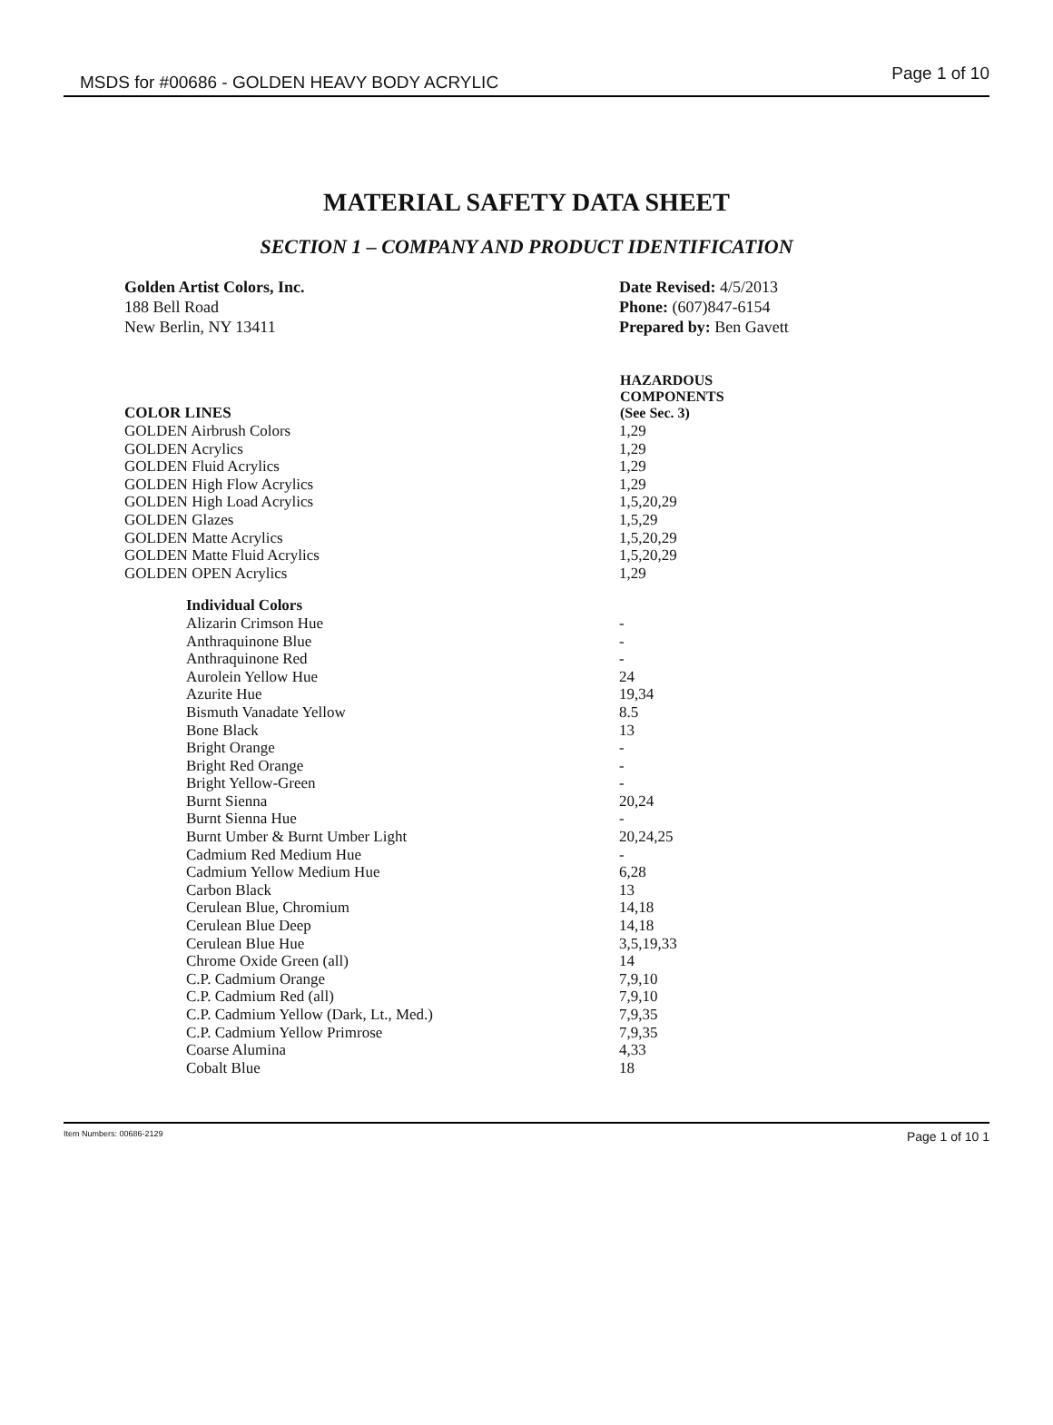MSDS for #00686 - GOLDEN HEAVY BODY ACRYLIC Page 1 of 10
MATERIAL SAFETY DATA SHEET
SECTION 1 – COMPANY AND PRODUCT IDENTIFICATION
Golden Artist Colors, Inc.
188 Bell Road
New Berlin, NY 13411
Date Revised: 4/5/2013
Phone: (607)847-6154
Prepared by: Ben Gavett
| COLOR LINES | HAZARDOUS COMPONENTS (See Sec. 3) |
| GOLDEN Airbrush Colors | 1,29 |
| GOLDEN Acrylics | 1,29 |
| GOLDEN Fluid Acrylics | 1,29 |
| GOLDEN High Flow Acrylics | 1,29 |
| GOLDEN High Load Acrylics | 1,5,20,29 |
| GOLDEN Glazes | 1,5,29 |
| GOLDEN Matte Acrylics | 1,5,20,29 |
| GOLDEN Matte Fluid Acrylics | 1,5,20,29 |
| GOLDEN OPEN Acrylics | 1,29 |
| Individual Colors | |
| Alizarin Crimson Hue | - |
| Anthraquinone Blue | - |
| Anthraquinone Red | - |
| Aurolein Yellow Hue | 24 |
| Azurite Hue | 19,34 |
| Bismuth Vanadate Yellow | 8.5 |
| Bone Black | 13 |
| Bright Orange | - |
| Bright Red Orange | - |
| Bright Yellow-Green | - |
| Burnt Sienna | 20,24 |
| Burnt Sienna Hue | - |
| Burnt Umber & Burnt Umber Light | 20,24,25 |
| Cadmium Red Medium Hue | - |
| Cadmium Yellow Medium Hue | 6,28 |
| Carbon Black | 13 |
| Cerulean Blue, Chromium | 14,18 |
| Cerulean Blue Deep | 14,18 |
| Cerulean Blue Hue | 3,5,19,33 |
| Chrome Oxide Green (all) | 14 |
| C.P. Cadmium Orange | 7,9,10 |
| C.P. Cadmium Red (all) | 7,9,10 |
| C.P. Cadmium Yellow (Dark, Lt., Med.) | 7,9,35 |
| C.P. Cadmium Yellow Primrose | 7,9,35 |
| Coarse Alumina | 4,33 |
| Cobalt Blue | 18 |
Item Numbers: 00686-2129 Page 1 of 10 1